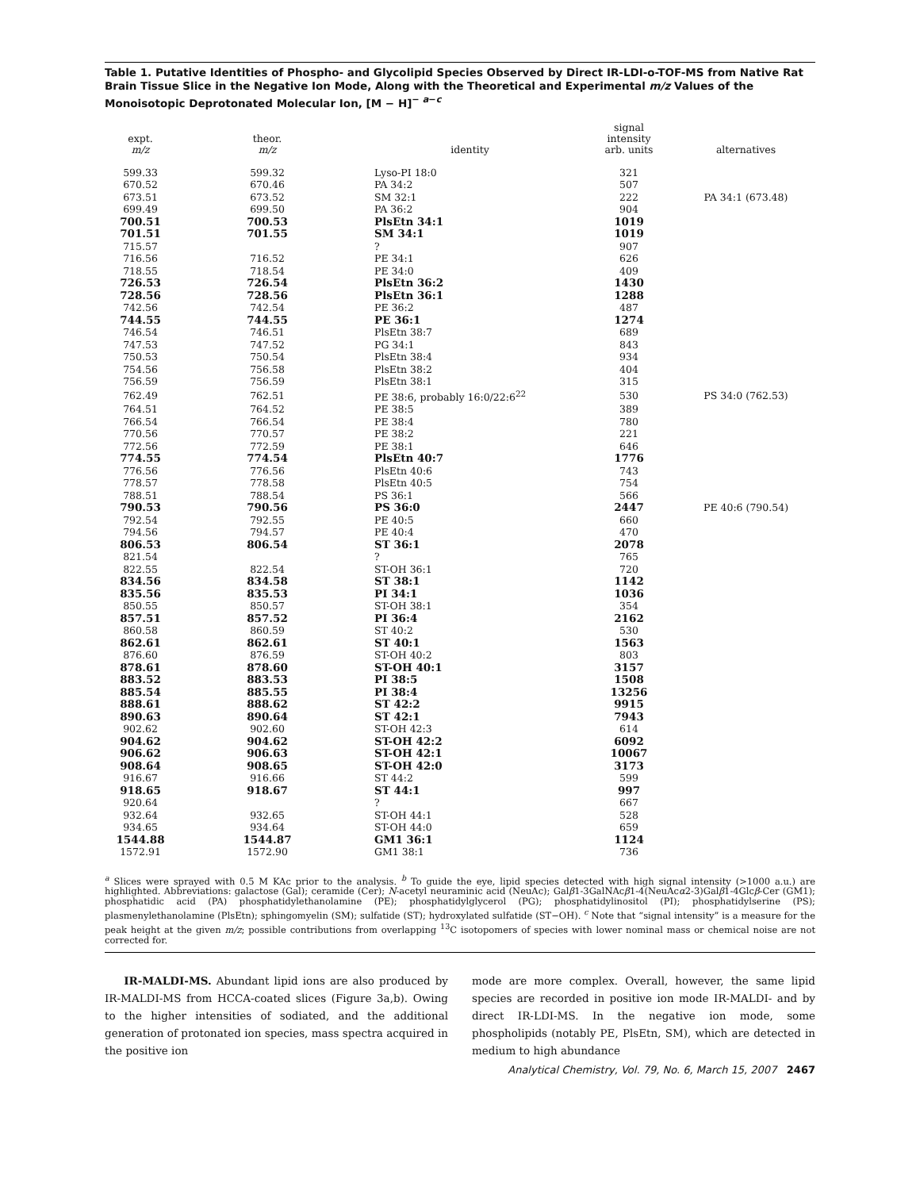Table 1. Putative Identities of Phospho- and Glycolipid Species Observed by Direct IR-LDI-o-TOF-MS from Native Rat Brain Tissue Slice in the Negative Ion Mode, Along with the Theoretical and Experimental m/z Values of the Monoisotopic Deprotonated Molecular Ion, [M − H]<sup>− a−c</sup>
| expt. m/z | theor. m/z | identity | signal intensity arb. units | alternatives |
| --- | --- | --- | --- | --- |
| 599.33 | 599.32 | Lyso-PI 18:0 | 321 | |
| 670.52 | 670.46 | PA 34:2 | 507 | |
| 673.51 | 673.52 | SM 32:1 | 222 | PA 34:1 (673.48) |
| 699.49 | 699.50 | PA 36:2 | 904 | |
| 700.51 | 700.53 | PlsEtn 34:1 | 1019 | |
| 701.51 | 701.55 | SM 34:1 | 1019 | |
| 715.57 | | ? | 907 | |
| 716.56 | 716.52 | PE 34:1 | 626 | |
| 718.55 | 718.54 | PE 34:0 | 409 | |
| 726.53 | 726.54 | PlsEtn 36:2 | 1430 | |
| 728.56 | 728.56 | PlsEtn 36:1 | 1288 | |
| 742.56 | 742.54 | PE 36:2 | 487 | |
| 744.55 | 744.55 | PE 36:1 | 1274 | |
| 746.54 | 746.51 | PlsEtn 38:7 | 689 | |
| 747.53 | 747.52 | PG 34:1 | 843 | |
| 750.53 | 750.54 | PlsEtn 38:4 | 934 | |
| 754.56 | 756.58 | PlsEtn 38:2 | 404 | |
| 756.59 | 756.59 | PlsEtn 38:1 | 315 | |
| 762.49 | 762.51 | PE 38:6, probably 16:0/22:6<sup>22</sup> | 530 | PS 34:0 (762.53) |
| 764.51 | 764.52 | PE 38:5 | 389 | |
| 766.54 | 766.54 | PE 38:4 | 780 | |
| 770.56 | 770.57 | PE 38:2 | 221 | |
| 772.56 | 772.59 | PE 38:1 | 646 | |
| 774.55 | 774.54 | PlsEtn 40:7 | 1776 | |
| 776.56 | 776.56 | PlsEtn 40:6 | 743 | |
| 778.57 | 778.58 | PlsEtn 40:5 | 754 | |
| 788.51 | 788.54 | PS 36:1 | 566 | |
| 790.53 | 790.56 | PS 36:0 | 2447 | PE 40:6 (790.54) |
| 792.54 | 792.55 | PE 40:5 | 660 | |
| 794.56 | 794.57 | PE 40:4 | 470 | |
| 806.53 | 806.54 | ST 36:1 | 2078 | |
| 821.54 | | ? | 765 | |
| 822.55 | 822.54 | ST-OH 36:1 | 720 | |
| 834.56 | 834.58 | ST 38:1 | 1142 | |
| 835.56 | 835.53 | PI 34:1 | 1036 | |
| 850.55 | 850.57 | ST-OH 38:1 | 354 | |
| 857.51 | 857.52 | PI 36:4 | 2162 | |
| 860.58 | 860.59 | ST 40:2 | 530 | |
| 862.61 | 862.61 | ST 40:1 | 1563 | |
| 876.60 | 876.59 | ST-OH 40:2 | 803 | |
| 878.61 | 878.60 | ST-OH 40:1 | 3157 | |
| 883.52 | 883.53 | PI 38:5 | 1508 | |
| 885.54 | 885.55 | PI 38:4 | 13256 | |
| 888.61 | 888.62 | ST 42:2 | 9915 | |
| 890.63 | 890.64 | ST 42:1 | 7943 | |
| 902.62 | 902.60 | ST-OH 42:3 | 614 | |
| 904.62 | 904.62 | ST-OH 42:2 | 6092 | |
| 906.62 | 906.63 | ST-OH 42:1 | 10067 | |
| 908.64 | 908.65 | ST-OH 42:0 | 3173 | |
| 916.67 | 916.66 | ST 44:2 | 599 | |
| 918.65 | 918.67 | ST 44:1 | 997 | |
| 920.64 | | ? | 667 | |
| 932.64 | 932.65 | ST-OH 44:1 | 528 | |
| 934.65 | 934.64 | ST-OH 44:0 | 659 | |
| 1544.88 | 1544.87 | GM1 36:1 | 1124 | |
| 1572.91 | 1572.90 | GM1 38:1 | 736 | |
<sup>a</sup> Slices were sprayed with 0.5 M KAc prior to the analysis. <sup>b</sup> To guide the eye, lipid species detected with high signal intensity (>1000 a.u.) are highlighted. Abbreviations: galactose (Gal); ceramide (Cer); N-acetyl neuraminic acid (NeuAc); Galβ1-3GalNAcβ1-4(NeuAcα2-3)Galβ1-4Glcβ-Cer (GM1); phosphatidic acid (PA) phosphatidylethanolamine (PE); phosphatidylglycerol (PG); phosphatidylinositol (PI); phosphatidylserine (PS); plasmenylethanolamine (PlsEtn); sphingomyelin (SM); sulfatide (ST); hydroxylated sulfatide (ST−OH). <sup>c</sup> Note that “signal intensity” is a measure for the peak height at the given m/z; possible contributions from overlapping <sup>13</sup>C isotopomers of species with lower nominal mass or chemical noise are not corrected for.
IR-MALDI-MS. Abundant lipid ions are also produced by IR-MALDI-MS from HCCA-coated slices (Figure 3a,b). Owing to the higher intensities of sodiated, and the additional generation of protonated ion species, mass spectra acquired in the positive ion
mode are more complex. Overall, however, the same lipid species are recorded in positive ion mode IR-MALDI- and by direct IR-LDI-MS. In the negative ion mode, some phospholipids (notably PE, PlsEtn, SM), which are detected in medium to high abundance
Analytical Chemistry, Vol. 79, No. 6, March 15, 2007 2467